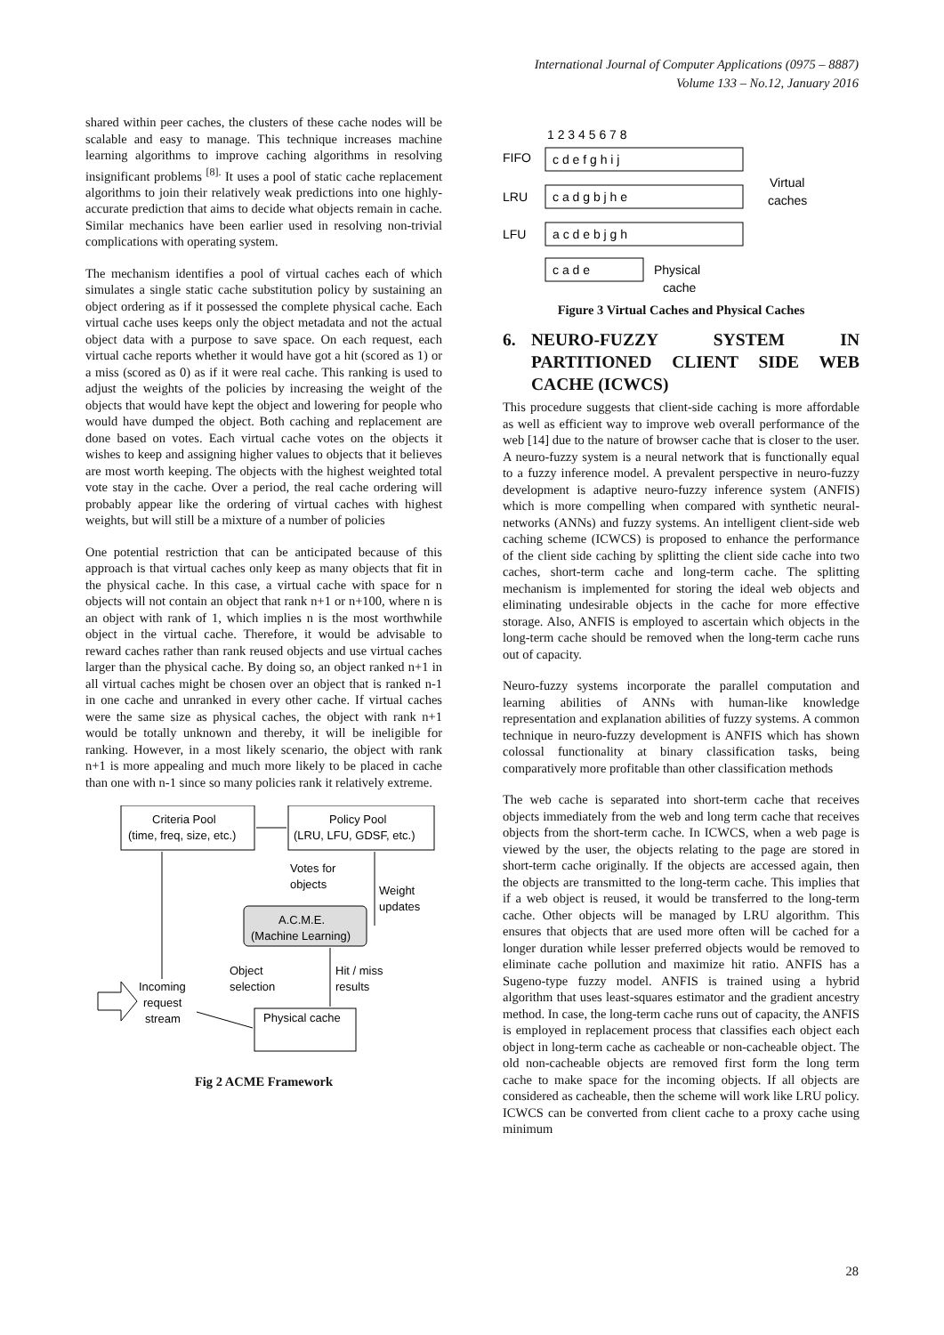International Journal of Computer Applications (0975 – 8887)
Volume 133 – No.12, January 2016
shared within peer caches, the clusters of these cache nodes will be scalable and easy to manage. This technique increases machine learning algorithms to improve caching algorithms in resolving insignificant problems <sup>[8].</sup> It uses a pool of static cache replacement algorithms to join their relatively weak predictions into one highly-accurate prediction that aims to decide what objects remain in cache. Similar mechanics have been earlier used in resolving non-trivial complications with operating system.
The mechanism identifies a pool of virtual caches each of which simulates a single static cache substitution policy by sustaining an object ordering as if it possessed the complete physical cache. Each virtual cache uses keeps only the object metadata and not the actual object data with a purpose to save space. On each request, each virtual cache reports whether it would have got a hit (scored as 1) or a miss (scored as 0) as if it were real cache. This ranking is used to adjust the weights of the policies by increasing the weight of the objects that would have kept the object and lowering for people who would have dumped the object. Both caching and replacement are done based on votes. Each virtual cache votes on the objects it wishes to keep and assigning higher values to objects that it believes are most worth keeping. The objects with the highest weighted total vote stay in the cache. Over a period, the real cache ordering will probably appear like the ordering of virtual caches with highest weights, but will still be a mixture of a number of policies
One potential restriction that can be anticipated because of this approach is that virtual caches only keep as many objects that fit in the physical cache. In this case, a virtual cache with space for n objects will not contain an object that rank n+1 or n+100, where n is an object with rank of 1, which implies n is the most worthwhile object in the virtual cache. Therefore, it would be advisable to reward caches rather than rank reused objects and use virtual caches larger than the physical cache. By doing so, an object ranked n+1 in all virtual caches might be chosen over an object that is ranked n-1 in one cache and unranked in every other cache. If virtual caches were the same size as physical caches, the object with rank n+1 would be totally unknown and thereby, it will be ineligible for ranking. However, in a most likely scenario, the object with rank n+1 is more appealing and much more likely to be placed in cache than one with n-1 since so many policies rank it relatively extreme.
Criteria Pool
(time, freq, size, etc.)
Policy Pool
(LRU, LFU, GDSF, etc.)
Votes for
objects
Weight
updates
A.C.M.E.
(Machine Learning)
Object
selection
Hit / miss
results
Incoming
request
stream
Physical cache
Fig 2 ACME Framework
FIFO
LRU
LFU
1 2 3 4 5 6 7 8
c d e f g h i j
c a d g b j h e
a c d e b j g h
c a d e
Physical
cache
Virtual
caches
Figure 3 Virtual Caches and Physical Caches
6. NEURO-FUZZY SYSTEM IN PARTITIONED CLIENT SIDE WEB CACHE (ICWCS)
This procedure suggests that client-side caching is more affordable as well as efficient way to improve web overall performance of the web [14] due to the nature of browser cache that is closer to the user. A neuro-fuzzy system is a neural network that is functionally equal to a fuzzy inference model. A prevalent perspective in neuro-fuzzy development is adaptive neuro-fuzzy inference system (ANFIS) which is more compelling when compared with synthetic neural-networks (ANNs) and fuzzy systems. An intelligent client-side web caching scheme (ICWCS) is proposed to enhance the performance of the client side caching by splitting the client side cache into two caches, short-term cache and long-term cache. The splitting mechanism is implemented for storing the ideal web objects and eliminating undesirable objects in the cache for more effective storage. Also, ANFIS is employed to ascertain which objects in the long-term cache should be removed when the long-term cache runs out of capacity.
Neuro-fuzzy systems incorporate the parallel computation and learning abilities of ANNs with human-like knowledge representation and explanation abilities of fuzzy systems. A common technique in neuro-fuzzy development is ANFIS which has shown colossal functionality at binary classification tasks, being comparatively more profitable than other classification methods
The web cache is separated into short-term cache that receives objects immediately from the web and long term cache that receives objects from the short-term cache. In ICWCS, when a web page is viewed by the user, the objects relating to the page are stored in short-term cache originally. If the objects are accessed again, then the objects are transmitted to the long-term cache. This implies that if a web object is reused, it would be transferred to the long-term cache. Other objects will be managed by LRU algorithm. This ensures that objects that are used more often will be cached for a longer duration while lesser preferred objects would be removed to eliminate cache pollution and maximize hit ratio. ANFIS has a Sugeno-type fuzzy model. ANFIS is trained using a hybrid algorithm that uses least-squares estimator and the gradient ancestry method. In case, the long-term cache runs out of capacity, the ANFIS is employed in replacement process that classifies each object each object in long-term cache as cacheable or non-cacheable object. The old non-cacheable objects are removed first form the long term cache to make space for the incoming objects. If all objects are considered as cacheable, then the scheme will work like LRU policy. ICWCS can be converted from client cache to a proxy cache using minimum
28